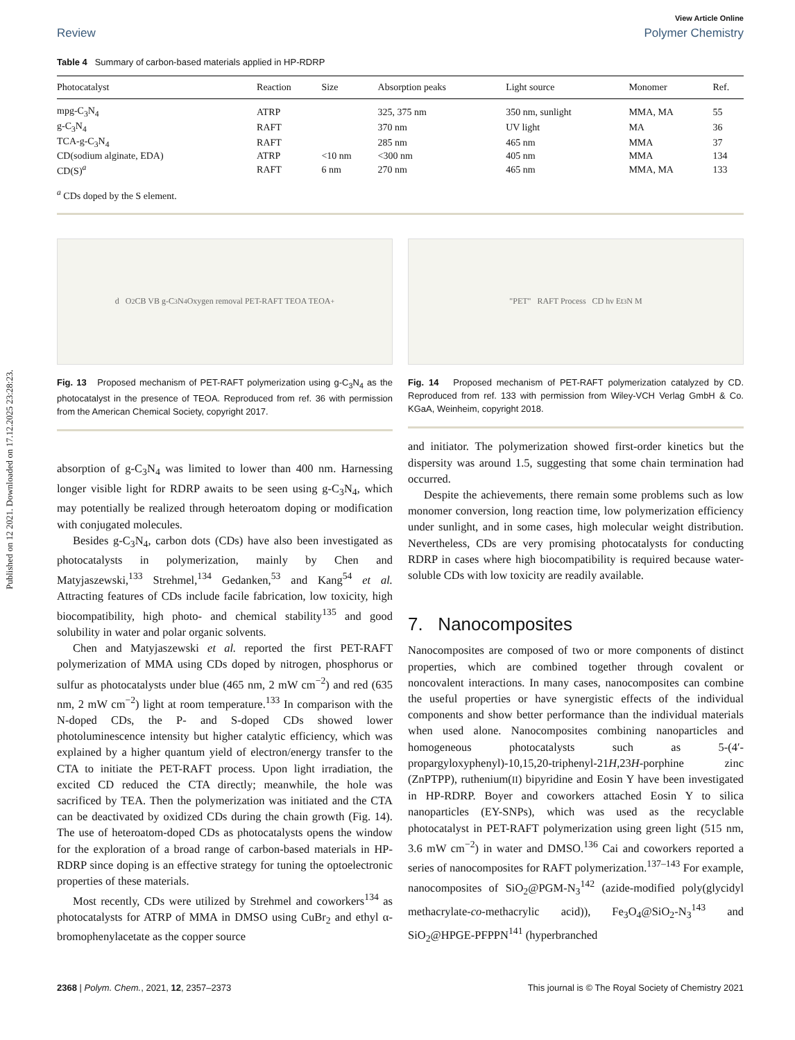Published on 12 2021. Downloaded on 17.12.2025 23:28:23.
View Article Online
Review Polymer Chemistry
Table 4 Summary of carbon-based materials applied in HP-RDRP
| Photocatalyst | Reaction | Size | Absorption peaks | Light source | Monomer | Ref. |
| --- | --- | --- | --- | --- | --- | --- |
| mpg-C<sub>3</sub>N<sub>4</sub> | ATRP | | 325, 375 nm | 350 nm, sunlight | MMA, MA | 55 |
| g-C<sub>3</sub>N<sub>4</sub> | RAFT | | 370 nm | UV light | MA | 36 |
| TCA-g-C<sub>3</sub>N<sub>4</sub> | RAFT | | 285 nm | 465 nm | MMA | 37 |
| CD(sodium alginate, EDA) | ATRP | <10 nm | <300 nm | 405 nm | MMA | 134 |
| CD(S)<sup>a</sup> | RAFT | 6 nm | 270 nm | 465 nm | MMA, MA | 133 |
<sup>a</sup> CDs doped by the S element.
d O<sub>2</sub> CB VB g-C<sub>3</sub>N<sub>4</sub> Oxygen removal PET-RAFT TEOA TEOA<sup>+</sup>
Fig. 13 Proposed mechanism of PET-RAFT polymerization using g-C<sub>3</sub>N<sub>4</sub> as the photocatalyst in the presence of TEOA. Reproduced from ref. 36 with permission from the American Chemical Society, copyright 2017.
"PET" RAFT Process CD hν Et<sub>3</sub>N M
Fig. 14 Proposed mechanism of PET-RAFT polymerization catalyzed by CD. Reproduced from ref. 133 with permission from Wiley-VCH Verlag GmbH & Co. KGaA, Weinheim, copyright 2018.
absorption of g-C<sub>3</sub>N<sub>4</sub> was limited to lower than 400 nm. Harnessing longer visible light for RDRP awaits to be seen using g-C<sub>3</sub>N<sub>4</sub>, which may potentially be realized through heteroatom doping or modification with conjugated molecules.
Besides g-C<sub>3</sub>N<sub>4</sub>, carbon dots (CDs) have also been investigated as photocatalysts in polymerization, mainly by Chen and Matyjaszewski,<sup>133</sup> Strehmel,<sup>134</sup> Gedanken,<sup>53</sup> and Kang<sup>54</sup> et al. Attracting features of CDs include facile fabrication, low toxicity, high biocompatibility, high photo- and chemical stability<sup>135</sup> and good solubility in water and polar organic solvents.
Chen and Matyjaszewski et al. reported the first PET-RAFT polymerization of MMA using CDs doped by nitrogen, phosphorus or sulfur as photocatalysts under blue (465 nm, 2 mW cm<sup>−2</sup>) and red (635 nm, 2 mW cm<sup>−2</sup>) light at room temperature.<sup>133</sup> In comparison with the N-doped CDs, the P- and S-doped CDs showed lower photoluminescence intensity but higher catalytic efficiency, which was explained by a higher quantum yield of electron/energy transfer to the CTA to initiate the PET-RAFT process. Upon light irradiation, the excited CD reduced the CTA directly; meanwhile, the hole was sacrificed by TEA. Then the polymerization was initiated and the CTA can be deactivated by oxidized CDs during the chain growth (Fig. 14). The use of heteroatom-doped CDs as photocatalysts opens the window for the exploration of a broad range of carbon-based materials in HP-RDRP since doping is an effective strategy for tuning the optoelectronic properties of these materials.
Most recently, CDs were utilized by Strehmel and coworkers<sup>134</sup> as photocatalysts for ATRP of MMA in DMSO using CuBr<sub>2</sub> and ethyl α-bromophenylacetate as the copper source
and initiator. The polymerization showed first-order kinetics but the dispersity was around 1.5, suggesting that some chain termination had occurred.
Despite the achievements, there remain some problems such as low monomer conversion, long reaction time, low polymerization efficiency under sunlight, and in some cases, high molecular weight distribution. Nevertheless, CDs are very promising photocatalysts for conducting RDRP in cases where high biocompatibility is required because water-soluble CDs with low toxicity are readily available.
7. Nanocomposites
Nanocomposites are composed of two or more components of distinct properties, which are combined together through covalent or noncovalent interactions. In many cases, nanocomposites can combine the useful properties or have synergistic effects of the individual components and show better performance than the individual materials when used alone. Nanocomposites combining nanoparticles and homogeneous photocatalysts such as 5-(4′-propargyloxyphenyl)-10,15,20-triphenyl-21H,23H-porphine zinc (ZnPTPP), ruthenium(II) bipyridine and Eosin Y have been investigated in HP-RDRP. Boyer and coworkers attached Eosin Y to silica nanoparticles (EY-SNPs), which was used as the recyclable photocatalyst in PET-RAFT polymerization using green light (515 nm, 3.6 mW cm<sup>−2</sup>) in water and DMSO.<sup>136</sup> Cai and coworkers reported a series of nanocomposites for RAFT polymerization.<sup>137–143</sup> For example, nanocomposites of SiO<sub>2</sub>@PGM-N<sub>3</sub><sup>142</sup> (azide-modified poly(glycidyl methacrylate-co-methacrylic acid)), Fe<sub>3</sub>O<sub>4</sub>@SiO<sub>2</sub>-N<sub>3</sub><sup>143</sup> and SiO<sub>2</sub>@HPGE-PFPPN<sup>141</sup> (hyperbranched
2368 | Polym. Chem., 2021, 12, 2357–2373 This journal is © The Royal Society of Chemistry 2021